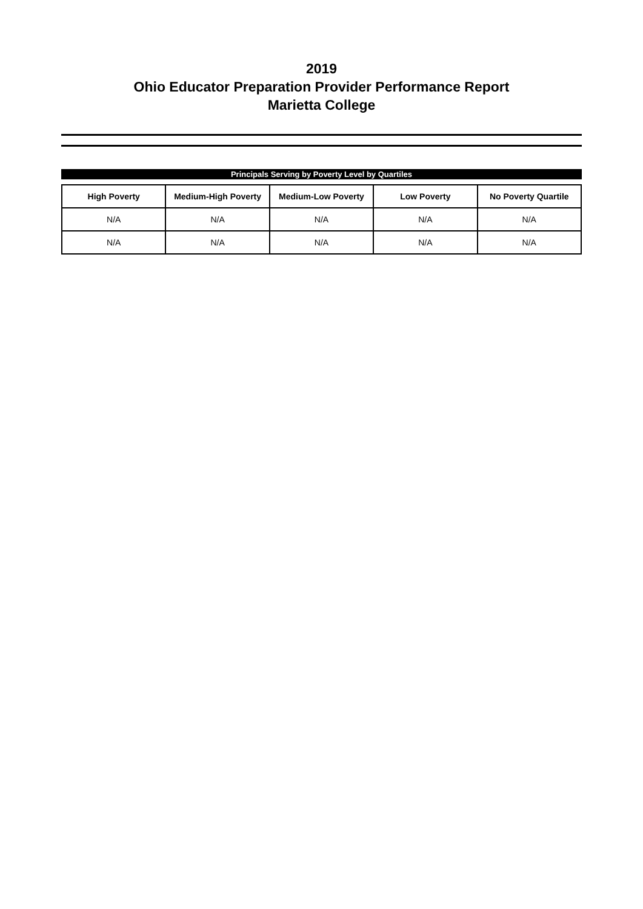2019
Ohio Educator Preparation Provider Performance Report
Marietta College
Principals Serving by Poverty Level by Quartiles
| High Poverty | Medium-High Poverty | Medium-Low Poverty | Low Poverty | No Poverty Quartile |
| --- | --- | --- | --- | --- |
| N/A | N/A | N/A | N/A | N/A |
| N/A | N/A | N/A | N/A | N/A |